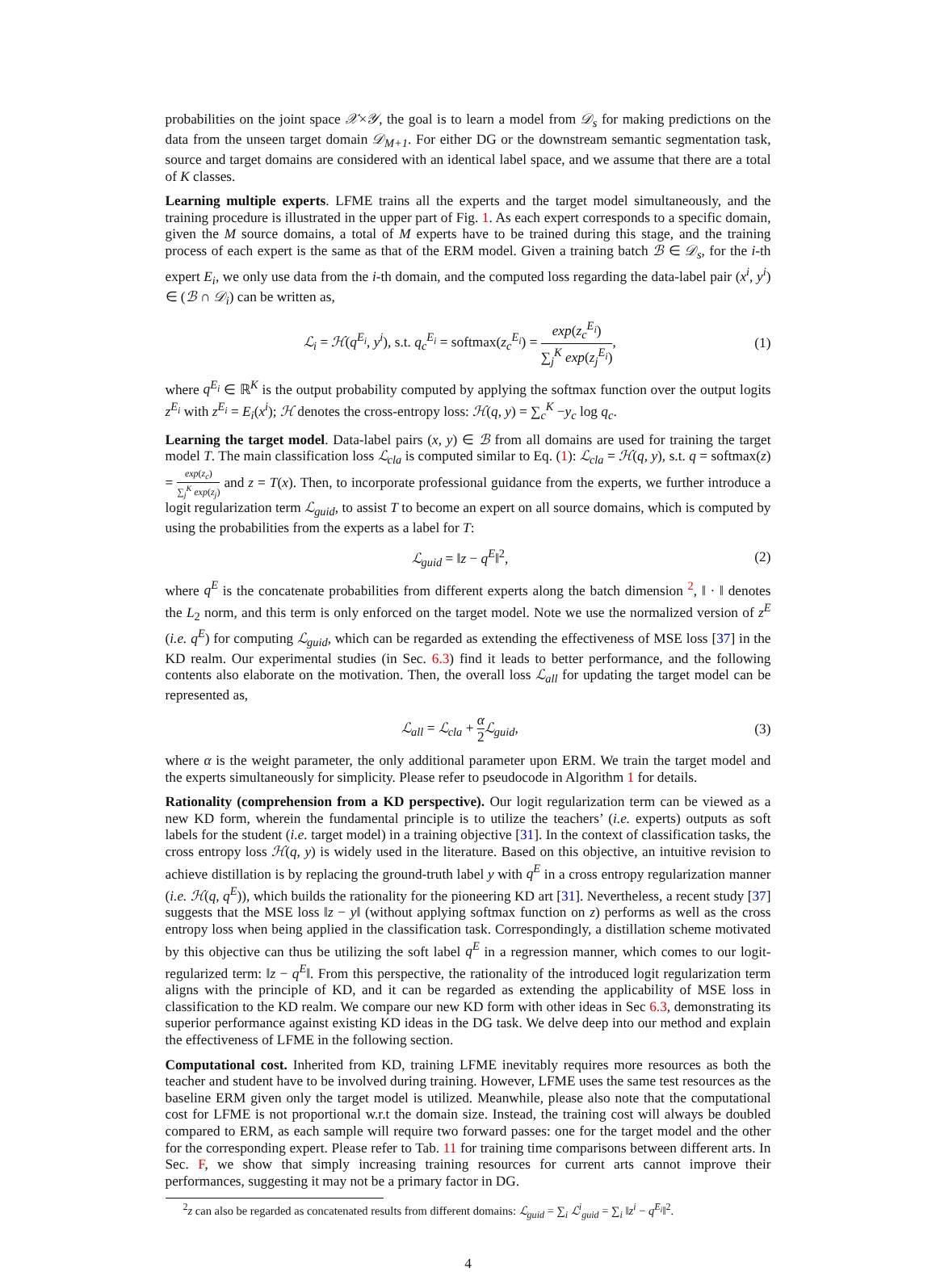probabilities on the joint space 𝒳×𝒴, the goal is to learn a model from 𝒟<sub>s</sub> for making predictions on the data from the unseen target domain 𝒟<sub>M+1</sub>. For either DG or the downstream semantic segmentation task, source and target domains are considered with an identical label space, and we assume that there are a total of K classes.
Learning multiple experts. LFME trains all the experts and the target model simultaneously, and the training procedure is illustrated in the upper part of Fig. 1. As each expert corresponds to a specific domain, given the M source domains, a total of M experts have to be trained during this stage, and the training process of each expert is the same as that of the ERM model. Given a training batch ℬ ∈ 𝒟<sub>s</sub>, for the i-th expert E<sub>i</sub>, we only use data from the i-th domain, and the computed loss regarding the data-label pair (x<sup>i</sup>, y<sup>i</sup>) ∈ (ℬ ∩ 𝒟<sub>i</sub>) can be written as,
ℒ<sub>i</sub> = ℋ(q<sup>E<sub>i</sub></sup>, y<sup>i</sup>), s.t. q<sub>c</sub><sup>E<sub>i</sub></sup> = softmax(z<sub>c</sub><sup>E<sub>i</sub></sup>) = exp(z<sub>c</sub><sup>E<sub>i</sub></sup>) ∑<sub>j</sub><sup>K</sup> exp(z<sub>j</sub><sup>E<sub>i</sub></sup>), (1)
where q<sup>E<sub>i</sub></sup> ∈ ℝ<sup>K</sup> is the output probability computed by applying the softmax function over the output logits z<sup>E<sub>i</sub></sup> with z<sup>E<sub>i</sub></sup> = E<sub>i</sub>(x<sup>i</sup>); ℋ denotes the cross-entropy loss: ℋ(q, y) = ∑<sub>c</sub><sup>K</sup> −y<sub>c</sub> log q<sub>c</sub>.
Learning the target model. Data-label pairs (x, y) ∈ ℬ from all domains are used for training the target model T. The main classification loss ℒ<sub>cla</sub> is computed similar to Eq. (1): ℒ<sub>cla</sub> = ℋ(q, y), s.t. q = softmax(z) = exp(z<sub>c</sub>) ∑<sub>j</sub><sup>K</sup> exp(z<sub>j</sub>) and z = T(x). Then, to incorporate professional guidance from the experts, we further introduce a logit regularization term ℒ<sub>guid</sub>, to assist T to become an expert on all source domains, which is computed by using the probabilities from the experts as a label for T:
ℒ<sub>guid</sub> = ‖z − q<sup>E</sup>‖<sup>2</sup>, (2)
where q<sup>E</sup> is the concatenate probabilities from different experts along the batch dimension <sup>2</sup>, ‖ · ‖ denotes the L<sub>2</sub> norm, and this term is only enforced on the target model. Note we use the normalized version of z<sup>E</sup> (i.e. q<sup>E</sup>) for computing ℒ<sub>guid</sub>, which can be regarded as extending the effectiveness of MSE loss [37] in the KD realm. Our experimental studies (in Sec. 6.3) find it leads to better performance, and the following contents also elaborate on the motivation. Then, the overall loss ℒ<sub>all</sub> for updating the target model can be represented as,
ℒ<sub>all</sub> = ℒ<sub>cla</sub> + α 2 ℒ<sub>guid</sub>, (3)
where α is the weight parameter, the only additional parameter upon ERM. We train the target model and the experts simultaneously for simplicity. Please refer to pseudocode in Algorithm 1 for details.
Rationality (comprehension from a KD perspective). Our logit regularization term can be viewed as a new KD form, wherein the fundamental principle is to utilize the teachers’ (i.e. experts) outputs as soft labels for the student (i.e. target model) in a training objective [31]. In the context of classification tasks, the cross entropy loss ℋ(q, y) is widely used in the literature. Based on this objective, an intuitive revision to achieve distillation is by replacing the ground-truth label y with q<sup>E</sup> in a cross entropy regularization manner (i.e. ℋ(q, q<sup>E</sup>)), which builds the rationality for the pioneering KD art [31]. Nevertheless, a recent study [37] suggests that the MSE loss ‖z − y‖ (without applying softmax function on z) performs as well as the cross entropy loss when being applied in the classification task. Correspondingly, a distillation scheme motivated by this objective can thus be utilizing the soft label q<sup>E</sup> in a regression manner, which comes to our logit-regularized term: ‖z − q<sup>E</sup>‖. From this perspective, the rationality of the introduced logit regularization term aligns with the principle of KD, and it can be regarded as extending the applicability of MSE loss in classification to the KD realm. We compare our new KD form with other ideas in Sec 6.3, demonstrating its superior performance against existing KD ideas in the DG task. We delve deep into our method and explain the effectiveness of LFME in the following section.
Computational cost. Inherited from KD, training LFME inevitably requires more resources as both the teacher and student have to be involved during training. However, LFME uses the same test resources as the baseline ERM given only the target model is utilized. Meanwhile, please also note that the computational cost for LFME is not proportional w.r.t the domain size. Instead, the training cost will always be doubled compared to ERM, as each sample will require two forward passes: one for the target model and the other for the corresponding expert. Please refer to Tab. 11 for training time comparisons between different arts. In Sec. F, we show that simply increasing training resources for current arts cannot improve their performances, suggesting it may not be a primary factor in DG.
<sup>2</sup> z can also be regarded as concatenated results from different domains: ℒ<sub>guid</sub> = ∑<sub>i</sub> ℒ<sup>i</sup><sub>guid</sub> = ∑<sub>i</sub> ‖z<sup>i</sup> − q<sup>E<sub>i</sub></sup>‖<sup>2</sup>.
4